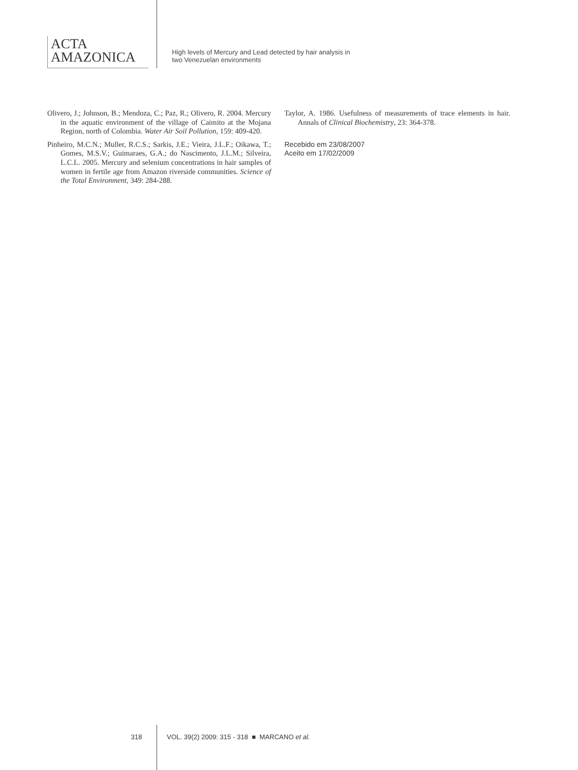ACTA
AMAZONICA
High levels of Mercury and Lead detected by hair analysis in
two Venezuelan environments
Olivero, J.; Johnson, B.; Mendoza, C.; Paz, R.; Olivero, R. 2004. Mercury in the aquatic environment of the village of Caimito at the Mojana Region, north of Colombia. Water Air Soil Pollution, 159: 409-420.
Pinheiro, M.C.N.; Muller, R.C.S.; Sarkis, J.E.; Vieira, J.L.F.; Oikawa, T.; Gomes, M.S.V.; Guimaraes, G.A.; do Nascimento, J.L.M.; Silveira, L.C.L. 2005. Mercury and selenium concentrations in hair samples of women in fertile age from Amazon riverside communities. Science of the Total Environment, 349: 284-288.
Taylor, A. 1986. Usefulness of measurements of trace elements in hair. Annals of Clinical Biochemistry, 23: 364-378.
Recebido em 23/08/2007
Aceito em 17/02/2009
318 VOL. 39(2) 2009: 315 - 318 ■ MARCANO et al.